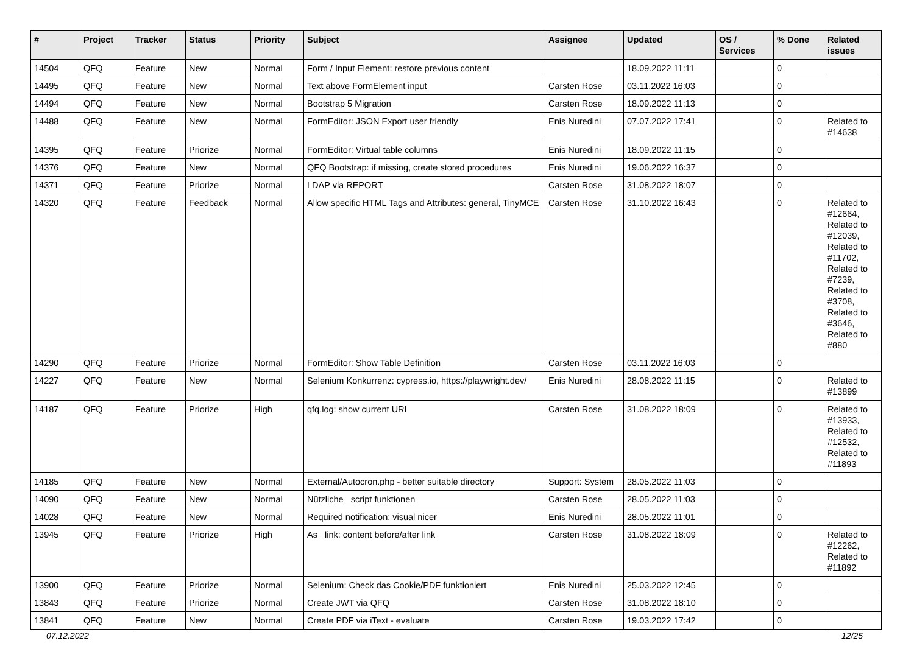| # | Project | Tracker | Status | Priority | Subject | Assignee | Updated | OS / Services | % Done | Related issues |
| --- | --- | --- | --- | --- | --- | --- | --- | --- | --- | --- |
| 14504 | QFQ | Feature | New | Normal | Form / Input Element: restore previous content | | 18.09.2022 11:11 | | 0 | |
| 14495 | QFQ | Feature | New | Normal | Text above FormElement input | Carsten Rose | 03.11.2022 16:03 | | 0 | |
| 14494 | QFQ | Feature | New | Normal | Bootstrap 5 Migration | Carsten Rose | 18.09.2022 11:13 | | 0 | |
| 14488 | QFQ | Feature | New | Normal | FormEditor: JSON Export user friendly | Enis Nuredini | 07.07.2022 17:41 | | 0 | Related to #14638 |
| 14395 | QFQ | Feature | Priorize | Normal | FormEditor: Virtual table columns | Enis Nuredini | 18.09.2022 11:15 | | 0 | |
| 14376 | QFQ | Feature | New | Normal | QFQ Bootstrap: if missing, create stored procedures | Enis Nuredini | 19.06.2022 16:37 | | 0 | |
| 14371 | QFQ | Feature | Priorize | Normal | LDAP via REPORT | Carsten Rose | 31.08.2022 18:07 | | 0 | |
| 14320 | QFQ | Feature | Feedback | Normal | Allow specific HTML Tags and Attributes: general, TinyMCE | Carsten Rose | 31.10.2022 16:43 | | 0 | Related to #12664, Related to #12039, Related to #11702, Related to #7239, Related to #3708, Related to #3646, Related to #880 |
| 14290 | QFQ | Feature | Priorize | Normal | FormEditor: Show Table Definition | Carsten Rose | 03.11.2022 16:03 | | 0 | |
| 14227 | QFQ | Feature | New | Normal | Selenium Konkurrenz: cypress.io, https://playwright.dev/ | Enis Nuredini | 28.08.2022 11:15 | | 0 | Related to #13899 |
| 14187 | QFQ | Feature | Priorize | High | qfq.log: show current URL | Carsten Rose | 31.08.2022 18:09 | | 0 | Related to #13933, Related to #12532, Related to #11893 |
| 14185 | QFQ | Feature | New | Normal | External/Autocron.php - better suitable directory | Support: System | 28.05.2022 11:03 | | 0 | |
| 14090 | QFQ | Feature | New | Normal | Nützliche _script funktionen | Carsten Rose | 28.05.2022 11:03 | | 0 | |
| 14028 | QFQ | Feature | New | Normal | Required notification: visual nicer | Enis Nuredini | 28.05.2022 11:01 | | 0 | |
| 13945 | QFQ | Feature | Priorize | High | As _link: content before/after link | Carsten Rose | 31.08.2022 18:09 | | 0 | Related to #12262, Related to #11892 |
| 13900 | QFQ | Feature | Priorize | Normal | Selenium: Check das Cookie/PDF funktioniert | Enis Nuredini | 25.03.2022 12:45 | | 0 | |
| 13843 | QFQ | Feature | Priorize | Normal | Create JWT via QFQ | Carsten Rose | 31.08.2022 18:10 | | 0 | |
| 13841 | QFQ | Feature | New | Normal | Create PDF via iText - evaluate | Carsten Rose | 19.03.2022 17:42 | | 0 | |
07.12.2022 12/25